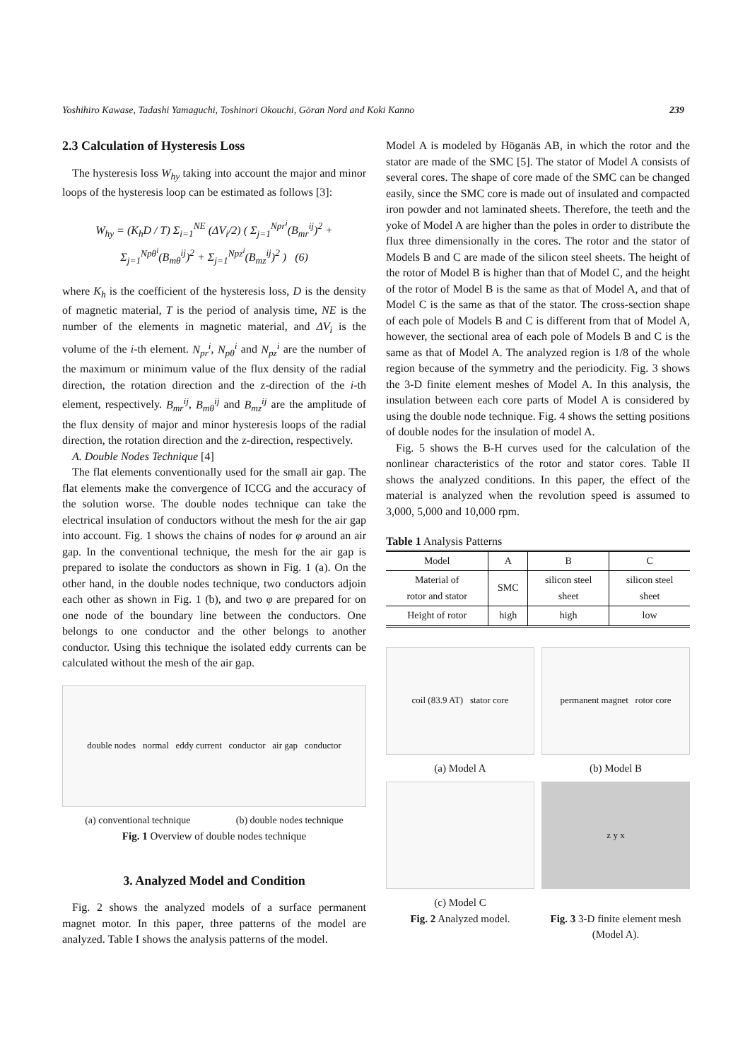Yoshihiro Kawase, Tadashi Yamaguchi, Toshinori Okouchi, Göran Nord and Koki Kanno 239
2.3 Calculation of Hysteresis Loss
The hysteresis loss W<sub>hy</sub> taking into account the major and minor loops of the hysteresis loop can be estimated as follows [3]:
W<sub>hy</sub> = (K<sub>h</sub>D / T) Σ<sub>i=1</sub><sup>NE</sup> (ΔV<sub>i</sub>/2) ( Σ<sub>j=1</sub><sup>Npr<sup>i</sup></sup>(B<sub>mr</sub><sup>ij</sup>)<sup>2</sup> + Σ<sub>j=1</sub><sup>Npθ<sup>i</sup></sup>(B<sub>mθ</sub><sup>ij</sup>)<sup>2</sup> + Σ<sub>j=1</sub><sup>Npz<sup>i</sup></sup>(B<sub>mz</sub><sup>ij</sup>)<sup>2</sup> ) (6)
where K<sub>h</sub> is the coefficient of the hysteresis loss, D is the density of magnetic material, T is the period of analysis time, NE is the number of the elements in magnetic material, and ΔV<sub>i</sub> is the volume of the i-th element. N<sub>pr</sub><sup>i</sup>, N<sub>pθ</sub><sup>i</sup> and N<sub>pz</sub><sup>i</sup> are the number of the maximum or minimum value of the flux density of the radial direction, the rotation direction and the z-direction of the i-th element, respectively. B<sub>mr</sub><sup>ij</sup>, B<sub>mθ</sub><sup>ij</sup> and B<sub>mz</sub><sup>ij</sup> are the amplitude of the flux density of major and minor hysteresis loops of the radial direction, the rotation direction and the z-direction, respectively.
A. Double Nodes Technique [4]
The flat elements conventionally used for the small air gap. The flat elements make the convergence of ICCG and the accuracy of the solution worse. The double nodes technique can take the electrical insulation of conductors without the mesh for the air gap into account. Fig. 1 shows the chains of nodes for φ around an air gap. In the conventional technique, the mesh for the air gap is prepared to isolate the conductors as shown in Fig. 1 (a). On the other hand, in the double nodes technique, two conductors adjoin each other as shown in Fig. 1 (b), and two φ are prepared for on one node of the boundary line between the conductors. One belongs to one conductor and the other belongs to another conductor. Using this technique the isolated eddy currents can be calculated without the mesh of the air gap.
double nodes normal eddy current conductor air gap conductor
(a) conventional technique (b) double nodes technique
Fig. 1 Overview of double nodes technique
3. Analyzed Model and Condition
Fig. 2 shows the analyzed models of a surface permanent magnet motor. In this paper, three patterns of the model are analyzed. Table I shows the analysis patterns of the model.
Model A is modeled by Höganäs AB, in which the rotor and the stator are made of the SMC [5]. The stator of Model A consists of several cores. The shape of core made of the SMC can be changed easily, since the SMC core is made out of insulated and compacted iron powder and not laminated sheets. Therefore, the teeth and the yoke of Model A are higher than the poles in order to distribute the flux three dimensionally in the cores. The rotor and the stator of Models B and C are made of the silicon steel sheets. The height of the rotor of Model B is higher than that of Model C, and the height of the rotor of Model B is the same as that of Model A, and that of Model C is the same as that of the stator. The cross-section shape of each pole of Models B and C is different from that of Model A, however, the sectional area of each pole of Models B and C is the same as that of Model A. The analyzed region is 1/8 of the whole region because of the symmetry and the periodicity. Fig. 3 shows the 3-D finite element meshes of Model A. In this analysis, the insulation between each core parts of Model A is considered by using the double node technique. Fig. 4 shows the setting positions of double nodes for the insulation of model A.
Fig. 5 shows the B-H curves used for the calculation of the nonlinear characteristics of the rotor and stator cores. Table II shows the analyzed conditions. In this paper, the effect of the material is analyzed when the revolution speed is assumed to 3,000, 5,000 and 10,000 rpm.
Table 1 Analysis Patterns
| Model | A | B | C |
| Material of rotor and stator | SMC | silicon steel sheet | silicon steel sheet |
| Height of rotor | high | high | low |
coil (83.9 AT) stator core
(a) Model A
permanent magnet rotor core
(b) Model B
(c) Model C
Fig. 2 Analyzed model.
z y x
Fig. 3 3-D finite element mesh (Model A).